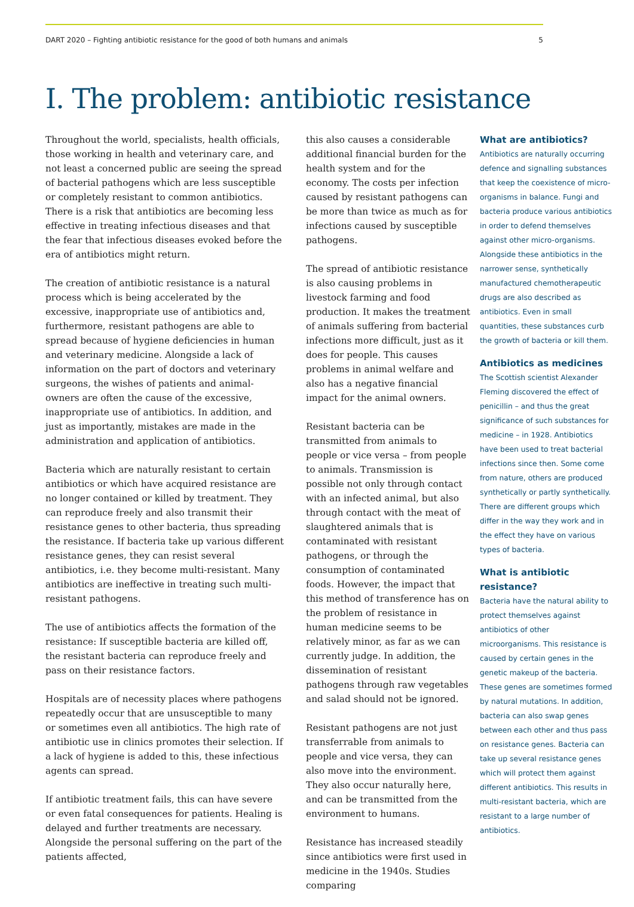DART 2020 – Fighting antibiotic resistance for the good of both humans and animals 5
I. The problem: antibiotic resistance
Throughout the world, specialists, health officials, those working in health and veterinary care, and not least a concerned public are seeing the spread of bacterial pathogens which are less susceptible or completely resistant to common antibiotics. There is a risk that antibiotics are becoming less effective in treating infectious diseases and that the fear that infectious diseases evoked before the era of antibiotics might return.
The creation of antibiotic resistance is a natural process which is being accelerated by the excessive, inappropriate use of antibiotics and, furthermore, resistant pathogens are able to spread because of hygiene deficiencies in human and veterinary medicine. Alongside a lack of information on the part of doctors and veterinary surgeons, the wishes of patients and animal-owners are often the cause of the excessive, inappropriate use of antibiotics. In addition, and just as importantly, mistakes are made in the administration and application of antibiotics.
Bacteria which are naturally resistant to certain antibiotics or which have acquired resistance are no longer contained or killed by treatment. They can reproduce freely and also transmit their resistance genes to other bacteria, thus spreading the resistance. If bacteria take up various different resistance genes, they can resist several antibiotics, i.e. they become multi-resistant. Many antibiotics are ineffective in treating such multi-resistant pathogens.
The use of antibiotics affects the formation of the resistance: If susceptible bacteria are killed off, the resistant bacteria can reproduce freely and pass on their resistance factors.
Hospitals are of necessity places where pathogens repeatedly occur that are unsusceptible to many or sometimes even all antibiotics. The high rate of antibiotic use in clinics promotes their selection. If a lack of hygiene is added to this, these infectious agents can spread.
If antibiotic treatment fails, this can have severe or even fatal consequences for patients. Healing is delayed and further treatments are necessary. Alongside the personal suffering on the part of the patients affected,
this also causes a considerable additional financial burden for the health system and for the economy. The costs per infection caused by resistant pathogens can be more than twice as much as for infections caused by susceptible pathogens.
The spread of antibiotic resistance is also causing problems in livestock farming and food production. It makes the treatment of animals suffering from bacterial infections more difficult, just as it does for people. This causes problems in animal welfare and also has a negative financial impact for the animal owners.
Resistant bacteria can be transmitted from animals to people or vice versa – from people to animals. Transmission is possible not only through contact with an infected animal, but also through contact with the meat of slaughtered animals that is contaminated with resistant pathogens, or through the consumption of contaminated foods. However, the impact that this method of transference has on the problem of resistance in human medicine seems to be relatively minor, as far as we can currently judge. In addition, the dissemination of resistant pathogens through raw vegetables and salad should not be ignored.
Resistant pathogens are not just transferrable from animals to people and vice versa, they can also move into the environment. They also occur naturally here, and can be transmitted from the environment to humans.
Resistance has increased steadily since antibiotics were first used in medicine in the 1940s. Studies comparing
What are antibiotics?
Antibiotics are naturally occurring defence and signalling substances that keep the coexistence of micro-organisms in balance. Fungi and bacteria produce various antibiotics in order to defend themselves against other micro-organisms. Alongside these antibiotics in the narrower sense, synthetically manufactured chemotherapeutic drugs are also described as antibiotics. Even in small quantities, these substances curb the growth of bacteria or kill them.
Antibiotics as medicines
The Scottish scientist Alexander Fleming discovered the effect of penicillin – and thus the great significance of such substances for medicine – in 1928. Antibiotics have been used to treat bacterial infections since then. Some come from nature, others are produced synthetically or partly synthetically. There are different groups which differ in the way they work and in the effect they have on various types of bacteria.
What is antibiotic resistance?
Bacteria have the natural ability to protect themselves against antibiotics of other microorganisms. This resistance is caused by certain genes in the genetic makeup of the bacteria. These genes are sometimes formed by natural mutations. In addition, bacteria can also swap genes between each other and thus pass on resistance genes. Bacteria can take up several resistance genes which will protect them against different antibiotics. This results in multi-resistant bacteria, which are resistant to a large number of antibiotics.